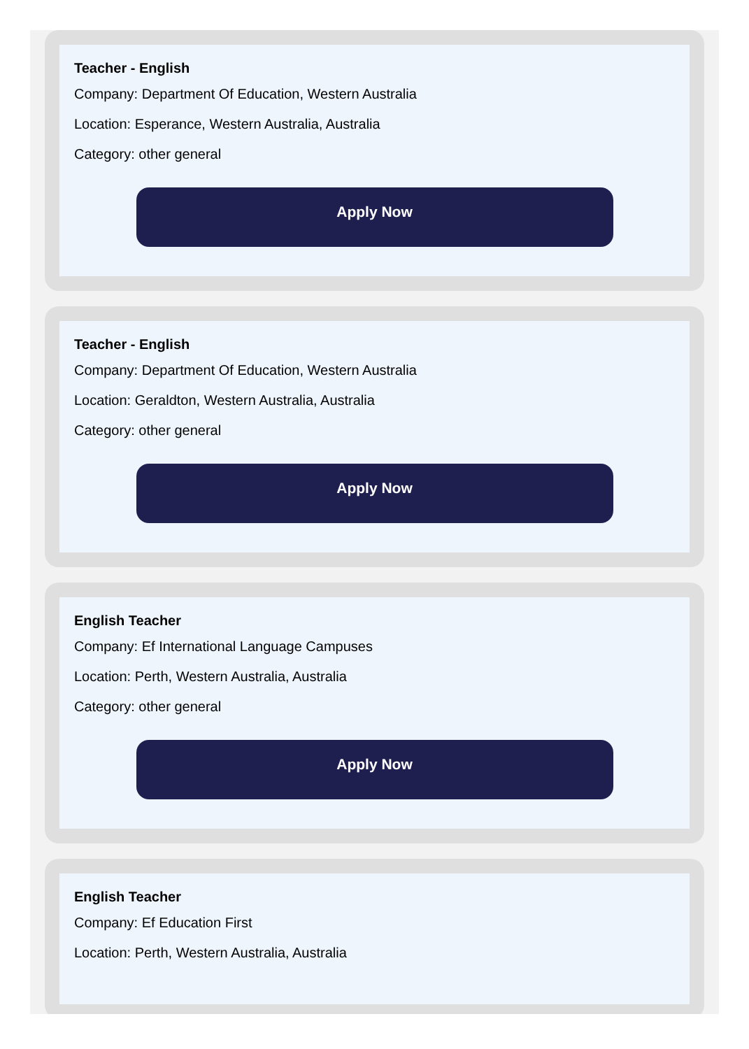Teacher - English
Company: Department Of Education, Western Australia
Location: Esperance, Western Australia, Australia
Category: other general
Apply Now
Teacher - English
Company: Department Of Education, Western Australia
Location: Geraldton, Western Australia, Australia
Category: other general
Apply Now
English Teacher
Company: Ef International Language Campuses
Location: Perth, Western Australia, Australia
Category: other general
Apply Now
English Teacher
Company: Ef Education First
Location: Perth, Western Australia, Australia